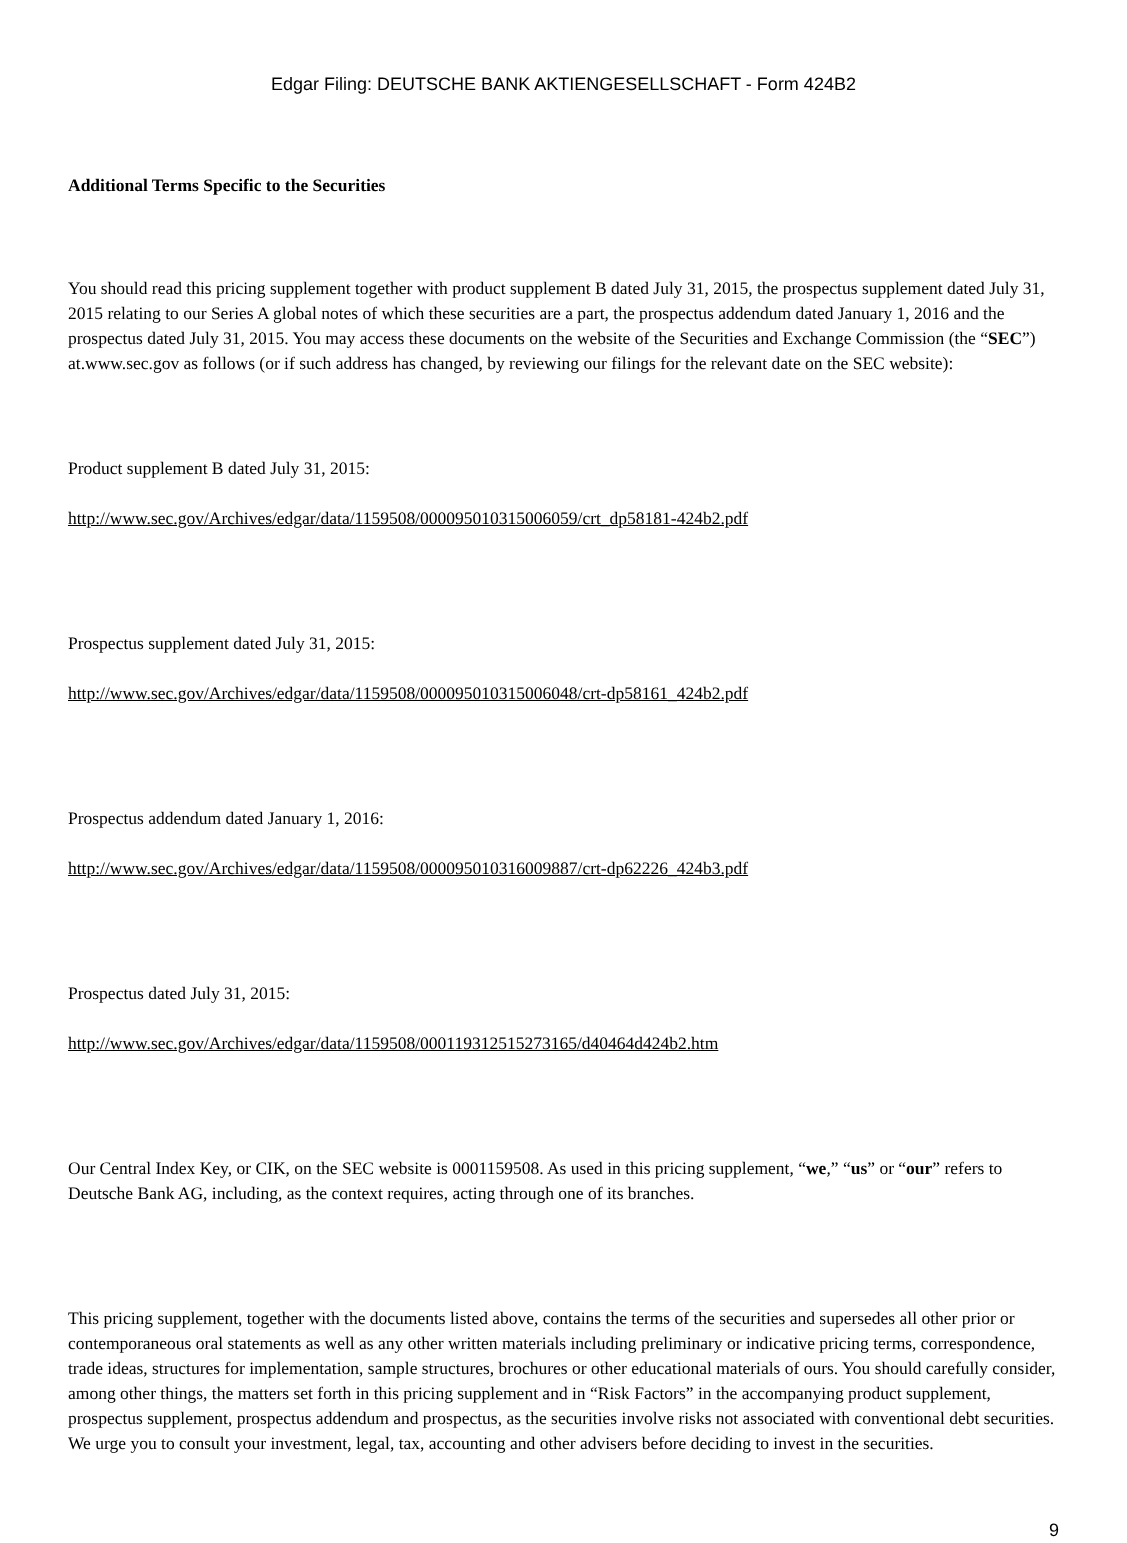Edgar Filing: DEUTSCHE BANK AKTIENGESELLSCHAFT - Form 424B2
Additional Terms Specific to the Securities
You should read this pricing supplement together with product supplement B dated July 31, 2015, the prospectus supplement dated July 31, 2015 relating to our Series A global notes of which these securities are a part, the prospectus addendum dated January 1, 2016 and the prospectus dated July 31, 2015. You may access these documents on the website of the Securities and Exchange Commission (the “SEC”) at.www.sec.gov as follows (or if such address has changed, by reviewing our filings for the relevant date on the SEC website):
Product supplement B dated July 31, 2015:
http://www.sec.gov/Archives/edgar/data/1159508/000095010315006059/crt_dp58181-424b2.pdf
Prospectus supplement dated July 31, 2015:
http://www.sec.gov/Archives/edgar/data/1159508/000095010315006048/crt-dp58161_424b2.pdf
Prospectus addendum dated January 1, 2016:
http://www.sec.gov/Archives/edgar/data/1159508/000095010316009887/crt-dp62226_424b3.pdf
Prospectus dated July 31, 2015:
http://www.sec.gov/Archives/edgar/data/1159508/000119312515273165/d40464d424b2.htm
Our Central Index Key, or CIK, on the SEC website is 0001159508. As used in this pricing supplement, “we,” “us” or “our” refers to Deutsche Bank AG, including, as the context requires, acting through one of its branches.
This pricing supplement, together with the documents listed above, contains the terms of the securities and supersedes all other prior or contemporaneous oral statements as well as any other written materials including preliminary or indicative pricing terms, correspondence, trade ideas, structures for implementation, sample structures, brochures or other educational materials of ours. You should carefully consider, among other things, the matters set forth in this pricing supplement and in “Risk Factors” in the accompanying product supplement, prospectus supplement, prospectus addendum and prospectus, as the securities involve risks not associated with conventional debt securities. We urge you to consult your investment, legal, tax, accounting and other advisers before deciding to invest in the securities.
9